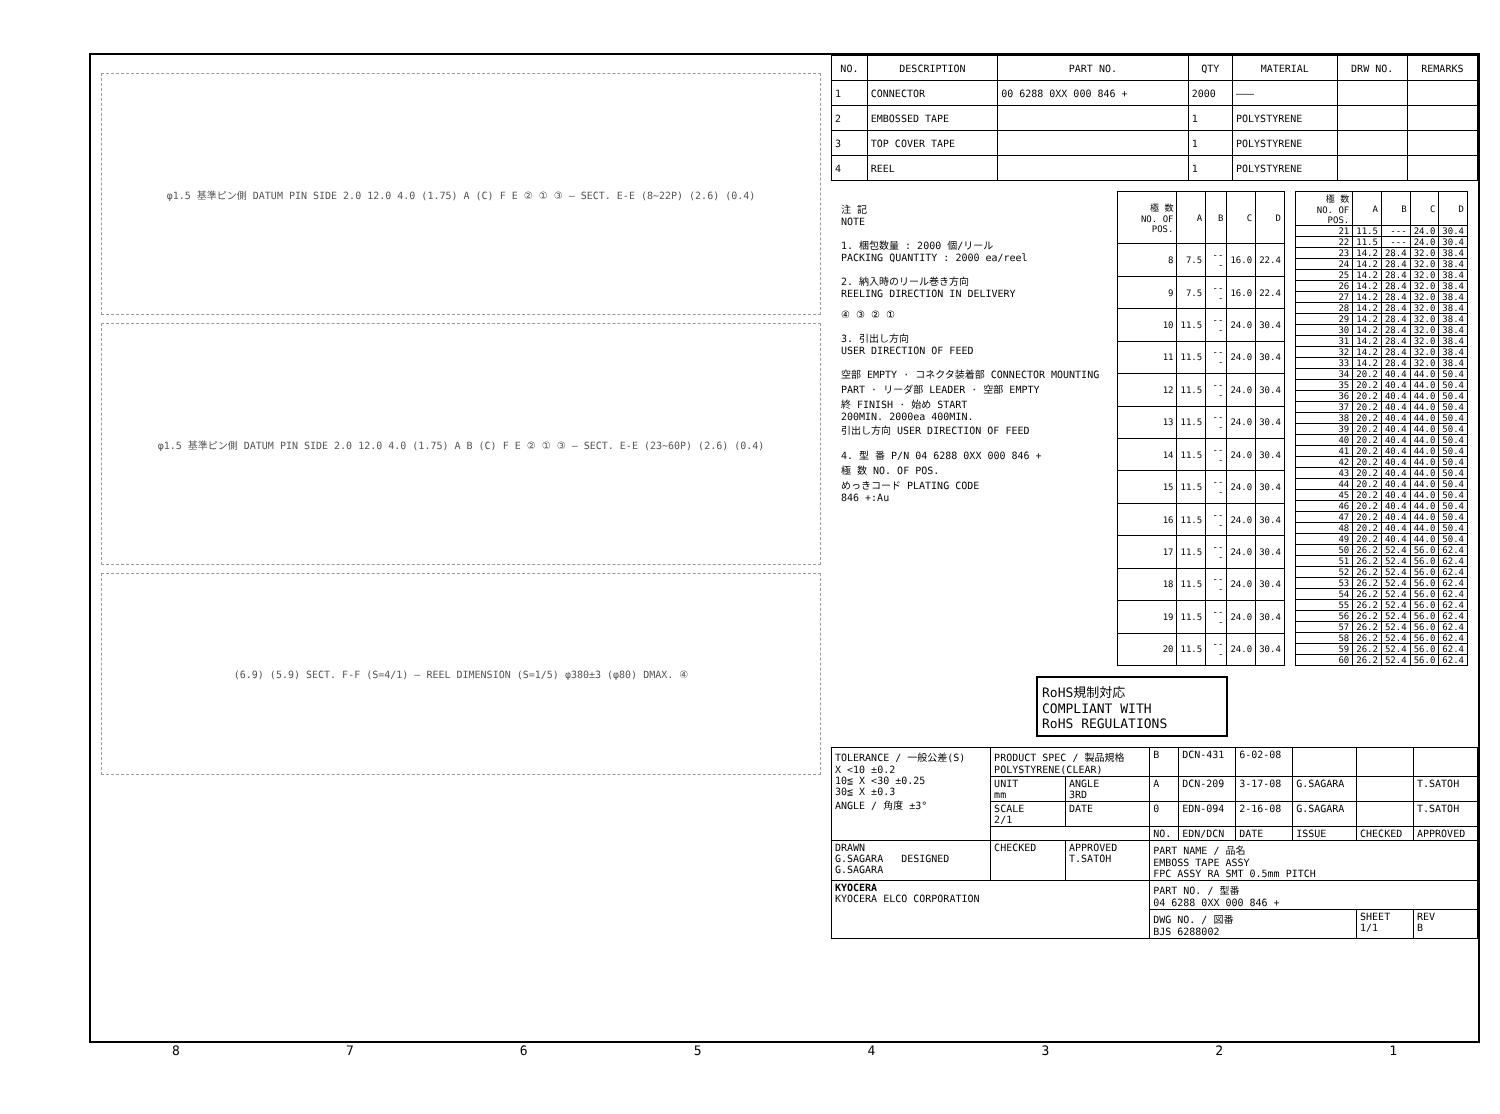φ1.5 基準ピン側 DATUM PIN SIDE 2.0 12.0 4.0 (1.75) A (C) F E ② ① ③ — SECT. E-E (8~22P) (2.6) (0.4)
φ1.5 基準ピン側 DATUM PIN SIDE 2.0 12.0 4.0 (1.75) A B (C) F E ② ① ③ — SECT. E-E (23~60P) (2.6) (0.4)
(6.9) (5.9) SECT. F-F (S=4/1) — REEL DIMENSION (S=1/5) φ380±3 (φ80) DMAX. ④
| NO. | DESCRIPTION | PART NO. | QTY | MATERIAL | DRW NO. | REMARKS |
| --- | --- | --- | --- | --- | --- | --- |
| 1 | CONNECTOR | 00 6288 0XX 000 846 + | 2000 | ——— | | |
| 2 | EMBOSSED TAPE | | 1 | POLYSTYRENE | | |
| 3 | TOP COVER TAPE | | 1 | POLYSTYRENE | | |
| 4 | REEL | | 1 | POLYSTYRENE | | |
注 記
NOTE
1. 梱包数量 : 2000 個/リール
PACKING QUANTITY : 2000 ea/reel
2. 納入時のリール巻き方向
REELING DIRECTION IN DELIVERY
④ ③ ② ①
3. 引出し方向
USER DIRECTION OF FEED
空部 EMPTY · コネクタ装着部 CONNECTOR MOUNTING PART · リーダ部 LEADER · 空部 EMPTY
終 FINISH · 始め START
200MIN. 2000ea 400MIN.
引出し方向 USER DIRECTION OF FEED
4. 型 番 P/N 04 6288 0XX 000 846 +
極 数 NO. OF POS.
めっきコード PLATING CODE
846 +:Au
| 極 数 NO. OF POS. | A | B | C | D |
| --- | --- | --- | --- | --- |
| 8 | 7.5 | --- | 16.0 | 22.4 |
| 9 | 7.5 | --- | 16.0 | 22.4 |
| 10 | 11.5 | --- | 24.0 | 30.4 |
| 11 | 11.5 | --- | 24.0 | 30.4 |
| 12 | 11.5 | --- | 24.0 | 30.4 |
| 13 | 11.5 | --- | 24.0 | 30.4 |
| 14 | 11.5 | --- | 24.0 | 30.4 |
| 15 | 11.5 | --- | 24.0 | 30.4 |
| 16 | 11.5 | --- | 24.0 | 30.4 |
| 17 | 11.5 | --- | 24.0 | 30.4 |
| 18 | 11.5 | --- | 24.0 | 30.4 |
| 19 | 11.5 | --- | 24.0 | 30.4 |
| 20 | 11.5 | --- | 24.0 | 30.4 |
| 極 数 NO. OF POS. | A | B | C | D |
| --- | --- | --- | --- | --- |
| 21 | 11.5 | --- | 24.0 | 30.4 |
| 22 | 11.5 | --- | 24.0 | 30.4 |
| 23 | 14.2 | 28.4 | 32.0 | 38.4 |
| 24 | 14.2 | 28.4 | 32.0 | 38.4 |
| 25 | 14.2 | 28.4 | 32.0 | 38.4 |
| 26 | 14.2 | 28.4 | 32.0 | 38.4 |
| 27 | 14.2 | 28.4 | 32.0 | 38.4 |
| 28 | 14.2 | 28.4 | 32.0 | 38.4 |
| 29 | 14.2 | 28.4 | 32.0 | 38.4 |
| 30 | 14.2 | 28.4 | 32.0 | 38.4 |
| 31 | 14.2 | 28.4 | 32.0 | 38.4 |
| 32 | 14.2 | 28.4 | 32.0 | 38.4 |
| 33 | 14.2 | 28.4 | 32.0 | 38.4 |
| 34 | 20.2 | 40.4 | 44.0 | 50.4 |
| 35 | 20.2 | 40.4 | 44.0 | 50.4 |
| 36 | 20.2 | 40.4 | 44.0 | 50.4 |
| 37 | 20.2 | 40.4 | 44.0 | 50.4 |
| 38 | 20.2 | 40.4 | 44.0 | 50.4 |
| 39 | 20.2 | 40.4 | 44.0 | 50.4 |
| 40 | 20.2 | 40.4 | 44.0 | 50.4 |
| 41 | 20.2 | 40.4 | 44.0 | 50.4 |
| 42 | 20.2 | 40.4 | 44.0 | 50.4 |
| 43 | 20.2 | 40.4 | 44.0 | 50.4 |
| 44 | 20.2 | 40.4 | 44.0 | 50.4 |
| 45 | 20.2 | 40.4 | 44.0 | 50.4 |
| 46 | 20.2 | 40.4 | 44.0 | 50.4 |
| 47 | 20.2 | 40.4 | 44.0 | 50.4 |
| 48 | 20.2 | 40.4 | 44.0 | 50.4 |
| 49 | 20.2 | 40.4 | 44.0 | 50.4 |
| 50 | 26.2 | 52.4 | 56.0 | 62.4 |
| 51 | 26.2 | 52.4 | 56.0 | 62.4 |
| 52 | 26.2 | 52.4 | 56.0 | 62.4 |
| 53 | 26.2 | 52.4 | 56.0 | 62.4 |
| 54 | 26.2 | 52.4 | 56.0 | 62.4 |
| 55 | 26.2 | 52.4 | 56.0 | 62.4 |
| 56 | 26.2 | 52.4 | 56.0 | 62.4 |
| 57 | 26.2 | 52.4 | 56.0 | 62.4 |
| 58 | 26.2 | 52.4 | 56.0 | 62.4 |
| 59 | 26.2 | 52.4 | 56.0 | 62.4 |
| 60 | 26.2 | 52.4 | 56.0 | 62.4 |
RoHS規制対応
COMPLIANT WITH
RoHS REGULATIONS
| TOLERANCE / 一般公差(S) X <10 ±0.2 10≦ X <30 ±0.25 30≦ X ±0.3 ANGLE / 角度 ±3° | PRODUCT SPEC / 製品規格 POLYSTYRENE(CLEAR) | | B | DCN-431 | 6-02-08 | | | |
| | UNIT mm | ANGLE 3RD | A | DCN-209 | 3-17-08 | G.SAGARA | | T.SATOH |
| | SCALE 2/1 | DATE | 0 | EDN-094 | 2-16-08 | G.SAGARA | | T.SATOH |
| | | | NO. | EDN/DCN | DATE | ISSUE | CHECKED | APPROVED |
| DRAWN G.SAGARA DESIGNED G.SAGARA | CHECKED | APPROVED T.SATOH | PART NAME / 品名 EMBOSS TAPE ASSY FPC ASSY RA SMT 0.5mm PITCH | | | | | |
| KYOCERA KYOCERA ELCO CORPORATION | | | PART NO. / 型番 04 6288 0XX 000 846 + | | | | | |
| | | | DWG NO. / 図番 BJS 6288002 | | | | SHEET 1/1 | REV B |
87654321